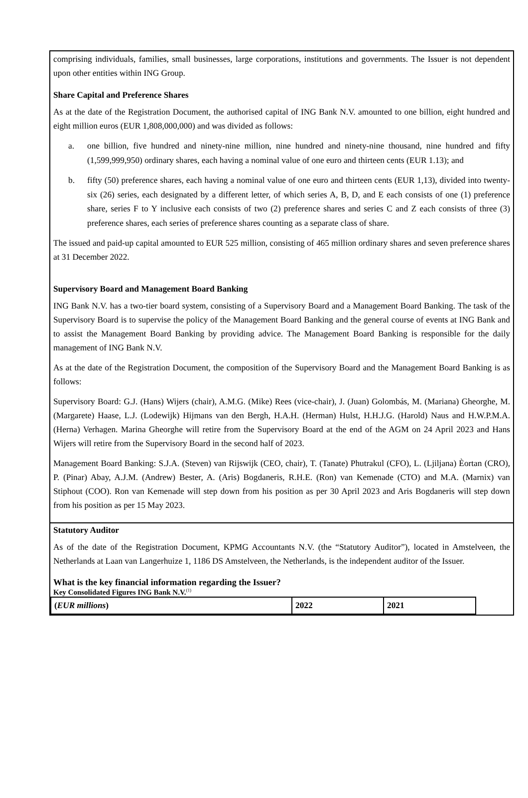comprising individuals, families, small businesses, large corporations, institutions and governments. The Issuer is not dependent upon other entities within ING Group.
Share Capital and Preference Shares
As at the date of the Registration Document, the authorised capital of ING Bank N.V. amounted to one billion, eight hundred and eight million euros (EUR 1,808,000,000) and was divided as follows:
a. one billion, five hundred and ninety-nine million, nine hundred and ninety-nine thousand, nine hundred and fifty (1,599,999,950) ordinary shares, each having a nominal value of one euro and thirteen cents (EUR 1.13); and
b. fifty (50) preference shares, each having a nominal value of one euro and thirteen cents (EUR 1,13), divided into twenty-six (26) series, each designated by a different letter, of which series A, B, D, and E each consists of one (1) preference share, series F to Y inclusive each consists of two (2) preference shares and series C and Z each consists of three (3) preference shares, each series of preference shares counting as a separate class of share.
The issued and paid-up capital amounted to EUR 525 million, consisting of 465 million ordinary shares and seven preference shares at 31 December 2022.
Supervisory Board and Management Board Banking
ING Bank N.V. has a two-tier board system, consisting of a Supervisory Board and a Management Board Banking. The task of the Supervisory Board is to supervise the policy of the Management Board Banking and the general course of events at ING Bank and to assist the Management Board Banking by providing advice. The Management Board Banking is responsible for the daily management of ING Bank N.V.
As at the date of the Registration Document, the composition of the Supervisory Board and the Management Board Banking is as follows:
Supervisory Board: G.J. (Hans) Wijers (chair), A.M.G. (Mike) Rees (vice-chair), J. (Juan) Golombás, M. (Mariana) Gheorghe, M. (Margarete) Haase, L.J. (Lodewijk) Hijmans van den Bergh, H.A.H. (Herman) Hulst, H.H.J.G. (Harold) Naus and H.W.P.M.A. (Herna) Verhagen. Marina Gheorghe will retire from the Supervisory Board at the end of the AGM on 24 April 2023 and Hans Wijers will retire from the Supervisory Board in the second half of 2023.
Management Board Banking: S.J.A. (Steven) van Rijswijk (CEO, chair), T. (Tanate) Phutrakul (CFO), L. (Ljiljana) Èortan (CRO), P. (Pinar) Abay, A.J.M. (Andrew) Bester, A. (Aris) Bogdaneris, R.H.E. (Ron) van Kemenade (CTO) and M.A. (Marnix) van Stiphout (COO). Ron van Kemenade will step down from his position as per 30 April 2023 and Aris Bogdaneris will step down from his position as per 15 May 2023.
Statutory Auditor
As of the date of the Registration Document, KPMG Accountants N.V. (the “Statutory Auditor”), located in Amstelveen, the Netherlands at Laan van Langerhuize 1, 1186 DS Amstelveen, the Netherlands, is the independent auditor of the Issuer.
What is the key financial information regarding the Issuer?
Key Consolidated Figures ING Bank N.V.<sup>(1)</sup>
| ( EUR millions ) | 2022 | 2021 |